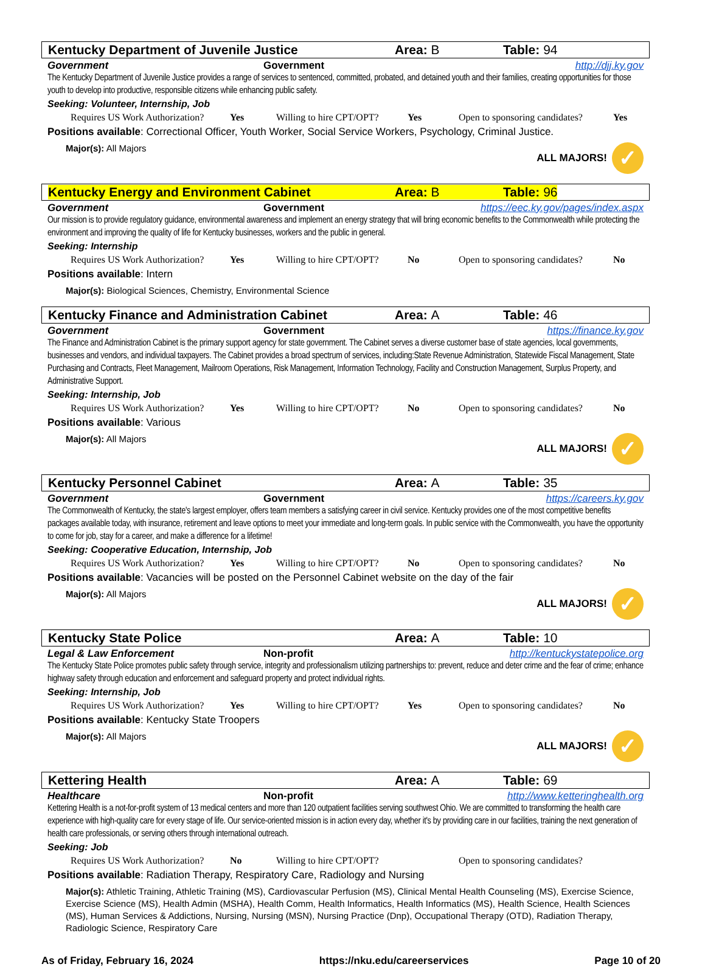Kentucky Department of Juvenile Justice Area: B Table: 94
Government Government http://djj.ky.gov
The Kentucky Department of Juvenile Justice provides a range of services to sentenced, committed, probated, and detained youth and their families, creating opportunities for those youth to develop into productive, responsible citizens while enhancing public safety.
Seeking: Volunteer, Internship, Job
Requires US Work Authorization? Yes Willing to hire CPT/OPT? Yes Open to sponsoring candidates? Yes
Positions available: Correctional Officer, Youth Worker, Social Service Workers, Psychology, Criminal Justice.
Major(s): All Majors ALL MAJORS!
✓
Kentucky Energy and Environment Cabinet Area: B Table: 96
Government Government https://eec.ky.gov/pages/index.aspx
Our mission is to provide regulatory guidance, environmental awareness and implement an energy strategy that will bring economic benefits to the Commonwealth while protecting the environment and improving the quality of life for Kentucky businesses, workers and the public in general.
Seeking: Internship
Requires US Work Authorization? Yes Willing to hire CPT/OPT? No Open to sponsoring candidates? No
Positions available: Intern
Major(s): Biological Sciences, Chemistry, Environmental Science
Kentucky Finance and Administration Cabinet Area: A Table: 46
Government Government https://finance.ky.gov
The Finance and Administration Cabinet is the primary support agency for state government. The Cabinet serves a diverse customer base of state agencies, local governments, businesses and vendors, and individual taxpayers. The Cabinet provides a broad spectrum of services, including:State Revenue Administration, Statewide Fiscal Management, State Purchasing and Contracts, Fleet Management, Mailroom Operations, Risk Management, Information Technology, Facility and Construction Management, Surplus Property, and Administrative Support.
Seeking: Internship, Job
Requires US Work Authorization? Yes Willing to hire CPT/OPT? No Open to sponsoring candidates? No
Positions available: Various
Major(s): All Majors ALL MAJORS!
✓
Kentucky Personnel Cabinet Area: A Table: 35
Government Government https://careers.ky.gov
The Commonwealth of Kentucky, the state's largest employer, offers team members a satisfying career in civil service. Kentucky provides one of the most competitive benefits packages available today, with insurance, retirement and leave options to meet your immediate and long-term goals. In public service with the Commonwealth, you have the opportunity to come for job, stay for a career, and make a difference for a lifetime!
Seeking: Cooperative Education, Internship, Job
Requires US Work Authorization? Yes Willing to hire CPT/OPT? No Open to sponsoring candidates? No
Positions available: Vacancies will be posted on the Personnel Cabinet website on the day of the fair
Major(s): All Majors ALL MAJORS!
✓
Kentucky State Police Area: A Table: 10
Legal & Law Enforcement Non-profit http://kentuckystatepolice.org
The Kentucky State Police promotes public safety through service, integrity and professionalism utilizing partnerships to: prevent, reduce and deter crime and the fear of crime; enhance highway safety through education and enforcement and safeguard property and protect individual rights.
Seeking: Internship, Job
Requires US Work Authorization? Yes Willing to hire CPT/OPT? Yes Open to sponsoring candidates? No
Positions available: Kentucky State Troopers
Major(s): All Majors ALL MAJORS!
✓
Kettering Health Area: A Table: 69
Healthcare Non-profit http://www.ketteringhealth.org
Kettering Health is a not-for-profit system of 13 medical centers and more than 120 outpatient facilities serving southwest Ohio. We are committed to transforming the health care experience with high-quality care for every stage of life. Our service-oriented mission is in action every day, whether it's by providing care in our facilities, training the next generation of health care professionals, or serving others through international outreach.
Seeking: Job
Requires US Work Authorization? No Willing to hire CPT/OPT? Open to sponsoring candidates?
Positions available: Radiation Therapy, Respiratory Care, Radiology and Nursing
Major(s): Athletic Training, Athletic Training (MS), Cardiovascular Perfusion (MS), Clinical Mental Health Counseling (MS), Exercise Science, Exercise Science (MS), Health Admin (MSHA), Health Comm, Health Informatics, Health Informatics (MS), Health Science, Health Sciences (MS), Human Services & Addictions, Nursing, Nursing (MSN), Nursing Practice (Dnp), Occupational Therapy (OTD), Radiation Therapy, Radiologic Science, Respiratory Care
As of Friday, February 16, 2024
https://nku.edu/careerservices Page 10 of 20